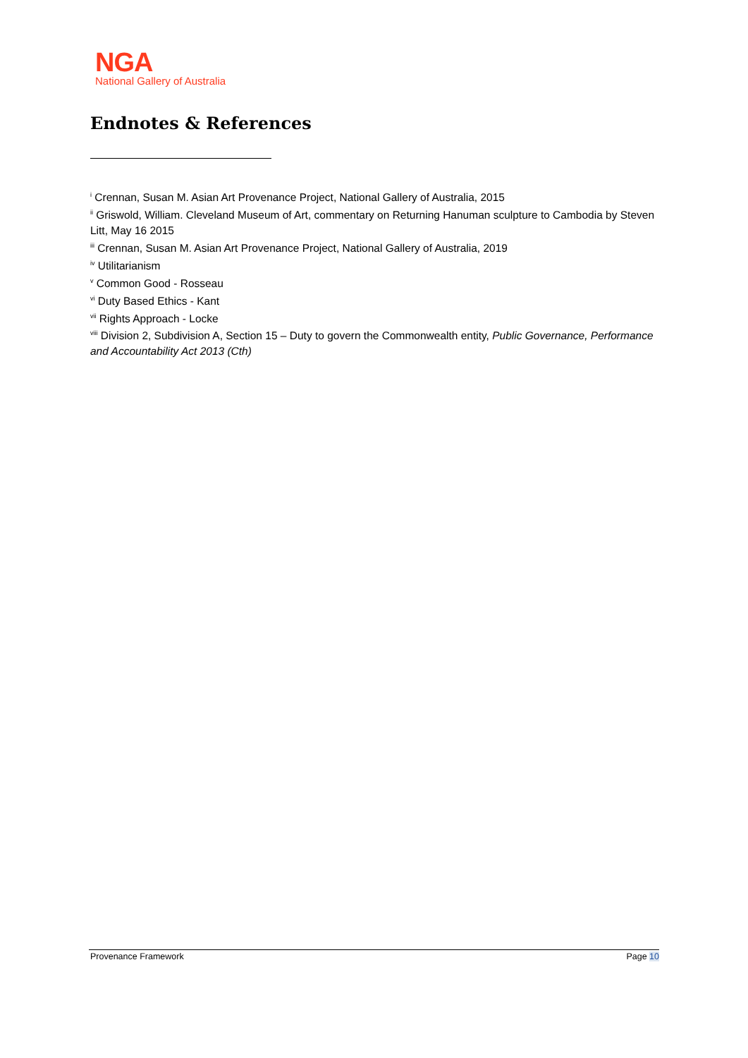NGA
National Gallery of Australia
Endnotes & References
<sup>i</sup> Crennan, Susan M. Asian Art Provenance Project, National Gallery of Australia, 2015
<sup>ii</sup> Griswold, William. Cleveland Museum of Art, commentary on Returning Hanuman sculpture to Cambodia by Steven Litt, May 16 2015
<sup>iii</sup> Crennan, Susan M. Asian Art Provenance Project, National Gallery of Australia, 2019
<sup>iv</sup> Utilitarianism
<sup>v</sup> Common Good - Rosseau
<sup>vi</sup> Duty Based Ethics - Kant
<sup>vii</sup> Rights Approach - Locke
<sup>viii</sup> Division 2, Subdivision A, Section 15 – Duty to govern the Commonwealth entity, Public Governance, Performance and Accountability Act 2013 (Cth)
Provenance Framework Page 10